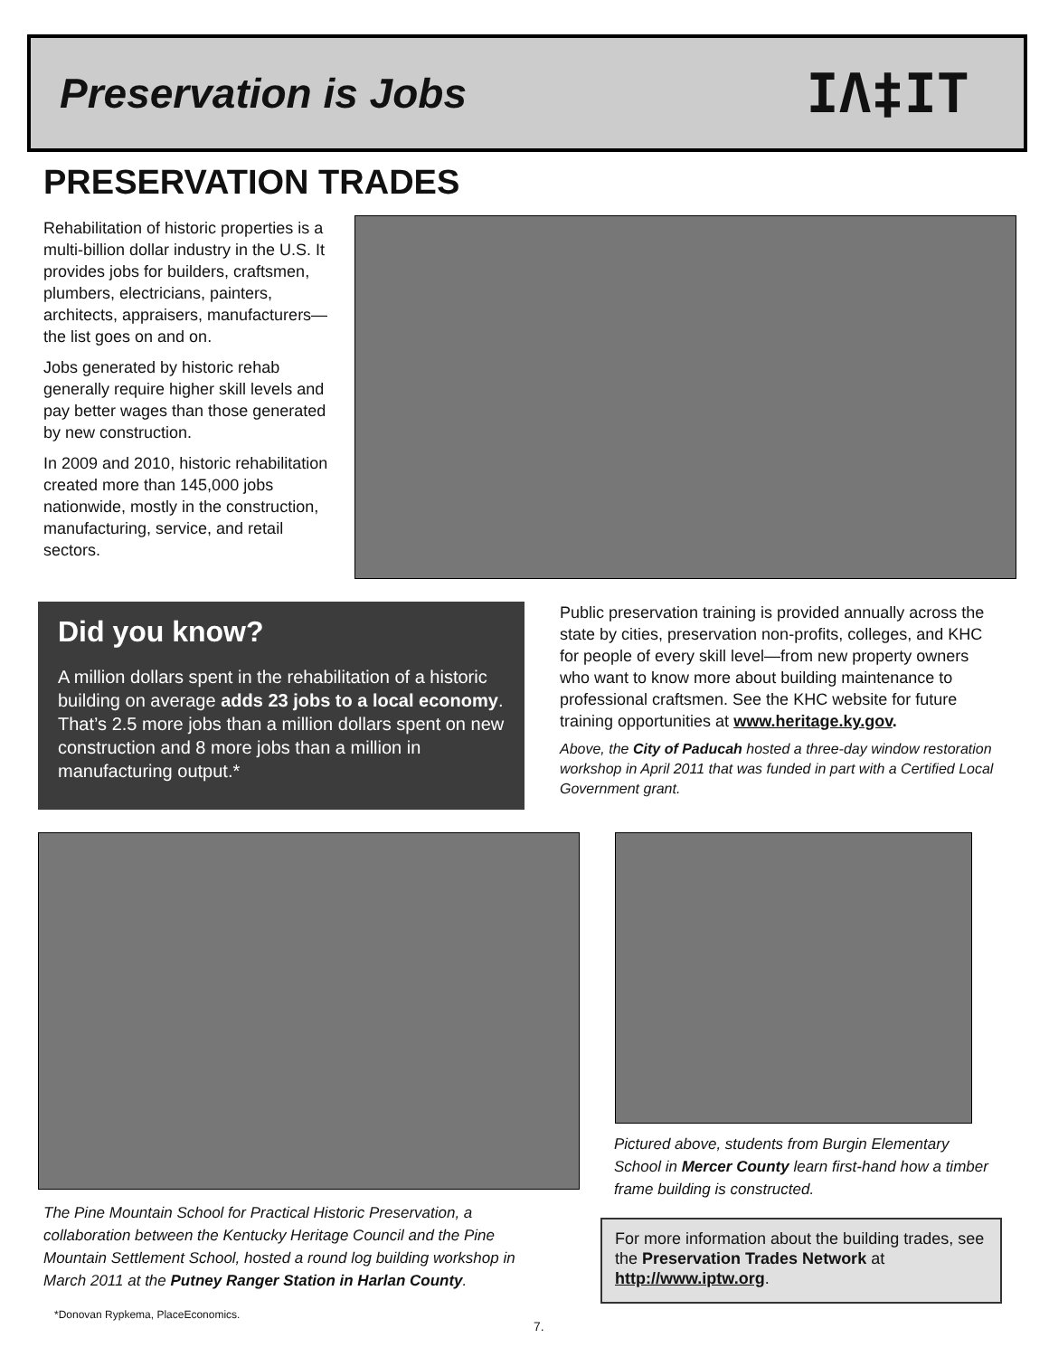Preservation is Jobs
IΛ‡IT
PRESERVATION TRADES
Rehabilitation of historic properties is a multi-billion dollar industry in the U.S. It provides jobs for builders, craftsmen, plumbers, electricians, painters, architects, appraisers, manufacturers— the list goes on and on.
Jobs generated by historic rehab generally require higher skill levels and pay better wages than those generated by new construction.
In 2009 and 2010, historic rehabilitation created more than 145,000 jobs nationwide, mostly in the construction, manufacturing, service, and retail sectors.
Did you know?
A million dollars spent in the rehabilitation of a historic building on average adds 23 jobs to a local economy. That’s 2.5 more jobs than a million dollars spent on new construction and 8 more jobs than a million in manufacturing output.*
Public preservation training is provided annually across the state by cities, preservation non-profits, colleges, and KHC for people of every skill level—from new property owners who want to know more about building maintenance to professional craftsmen. See the KHC website for future training opportunities at www.heritage.ky.gov.
Above, the City of Paducah hosted a three-day window restoration workshop in April 2011 that was funded in part with a Certified Local Government grant.
The Pine Mountain School for Practical Historic Preservation, a collaboration between the Kentucky Heritage Council and the Pine Mountain Settlement School, hosted a round log building workshop in March 2011 at the Putney Ranger Station in Harlan County.
Pictured above, students from Burgin Elementary School in Mercer County learn first-hand how a timber frame building is constructed.
For more information about the building trades, see the Preservation Trades Network at http://www.iptw.org.
*Donovan Rypkema, PlaceEconomics.
7.